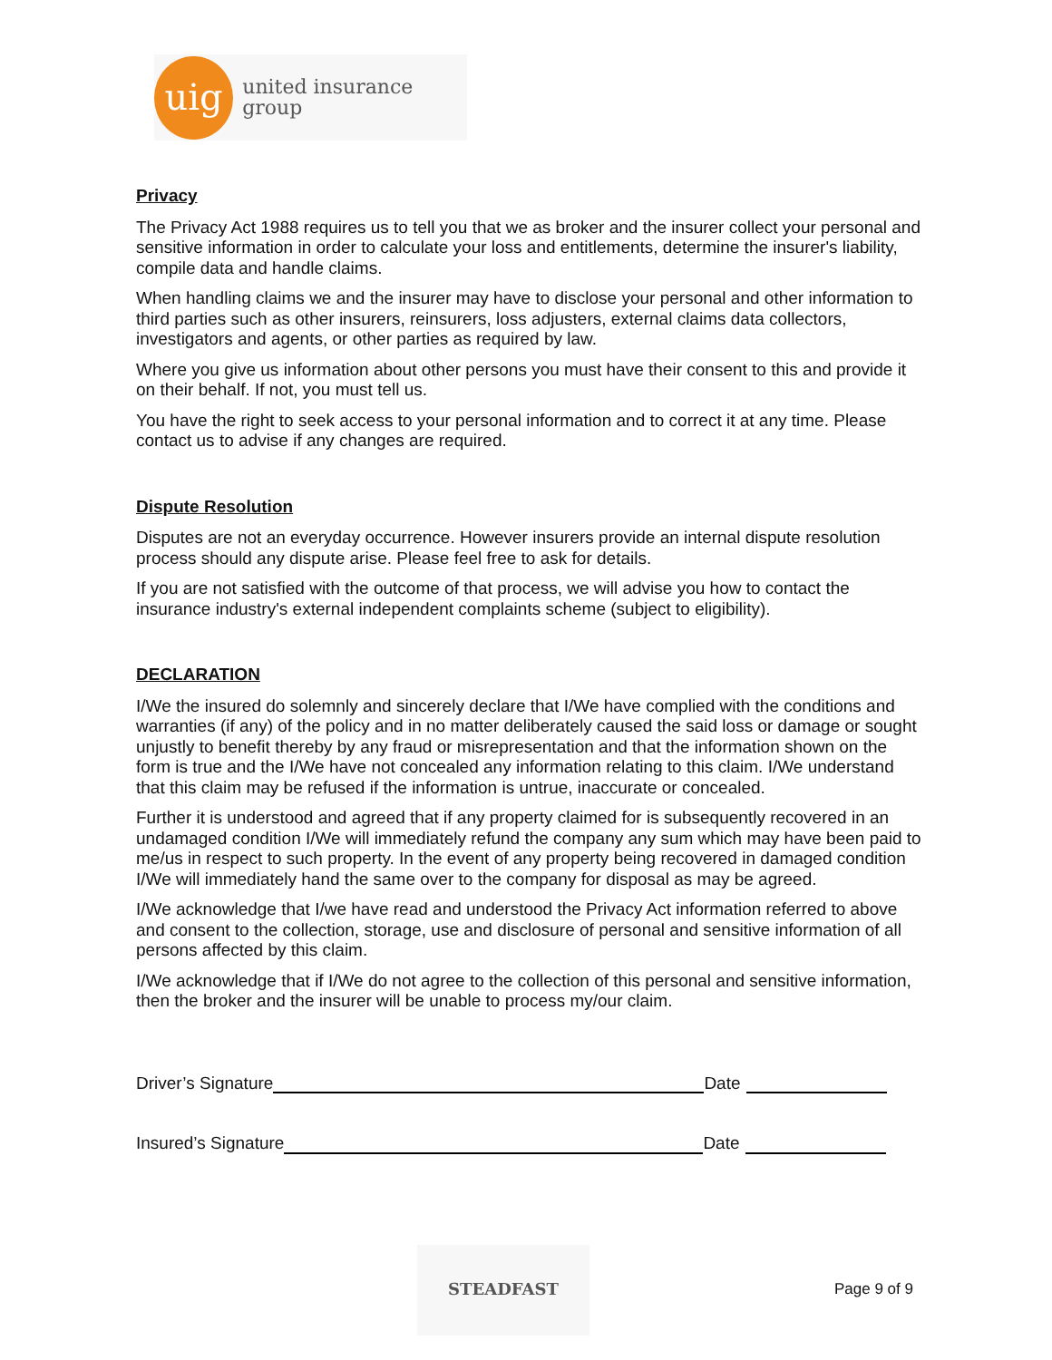uig
united insurance group
Privacy
The Privacy Act 1988 requires us to tell you that we as broker and the insurer collect your personal and sensitive information in order to calculate your loss and entitlements, determine the insurer's liability, compile data and handle claims.
When handling claims we and the insurer may have to disclose your personal and other information to third parties such as other insurers, reinsurers, loss adjusters, external claims data collectors, investigators and agents, or other parties as required by law.
Where you give us information about other persons you must have their consent to this and provide it on their behalf. If not, you must tell us.
You have the right to seek access to your personal information and to correct it at any time. Please contact us to advise if any changes are required.
Dispute Resolution
Disputes are not an everyday occurrence. However insurers provide an internal dispute resolution process should any dispute arise. Please feel free to ask for details.
If you are not satisfied with the outcome of that process, we will advise you how to contact the insurance industry's external independent complaints scheme (subject to eligibility).
DECLARATION
I/We the insured do solemnly and sincerely declare that I/We have complied with the conditions and warranties (if any) of the policy and in no matter deliberately caused the said loss or damage or sought unjustly to benefit thereby by any fraud or misrepresentation and that the information shown on the form is true and the I/We have not concealed any information relating to this claim. I/We understand that this claim may be refused if the information is untrue, inaccurate or concealed.
Further it is understood and agreed that if any property claimed for is subsequently recovered in an undamaged condition I/We will immediately refund the company any sum which may have been paid to me/us in respect to such property. In the event of any property being recovered in damaged condition I/We will immediately hand the same over to the company for disposal as may be agreed.
I/We acknowledge that I/we have read and understood the Privacy Act information referred to above and consent to the collection, storage, use and disclosure of personal and sensitive information of all persons affected by this claim.
I/We acknowledge that if I/We do not agree to the collection of this personal and sensitive information, then the broker and the insurer will be unable to process my/our claim.
Driver’s Signature Date
Insured’s Signature Date
STEADFAST
Page 9 of 9